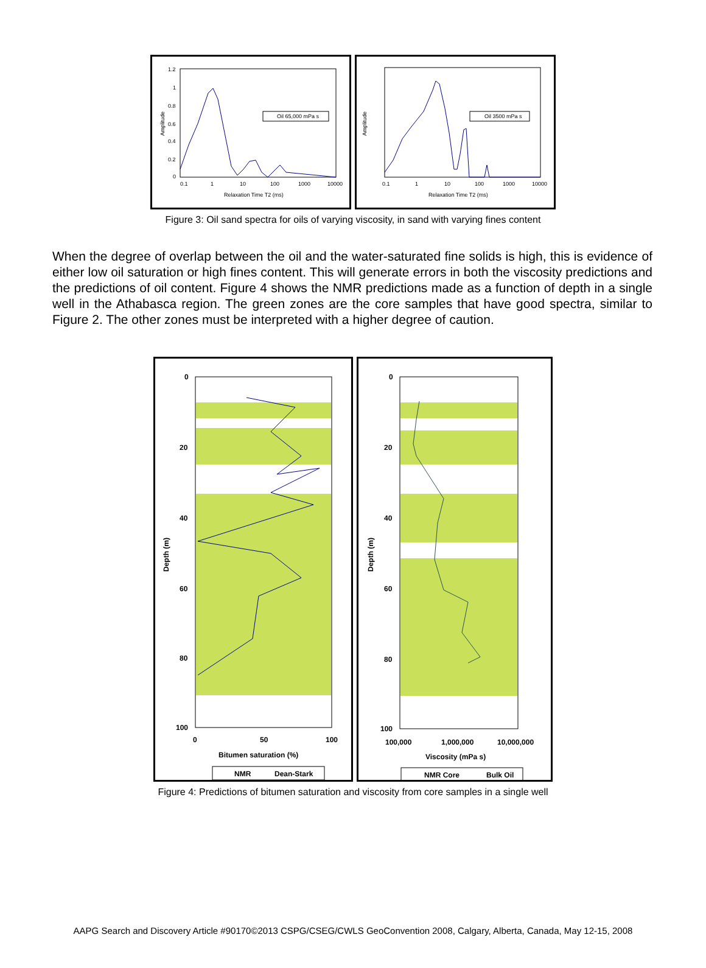Amplitude
Oil 65,000 mPa s
0.1
1
10
100
1000
10000
Relaxation Time T2 (ms)
1.2
1
0.8
0.6
0.4
0.2
0
Amplitude
Oil 3500 mPa s
0.1
1
10
100
1000
10000
Relaxation Time T2 (ms)
Figure 3: Oil sand spectra for oils of varying viscosity, in sand with varying fines content
When the degree of overlap between the oil and the water-saturated fine solids is high, this is evidence of either low oil saturation or high fines content. This will generate errors in both the viscosity predictions and the predictions of oil content. Figure 4 shows the NMR predictions made as a function of depth in a single well in the Athabasca region. The green zones are the core samples that have good spectra, similar to Figure 2. The other zones must be interpreted with a higher degree of caution.
0
20
40
60
80
100
0
50
100
Depth (m)
Bitumen saturation (%)
NMR
Dean-Stark
0
20
40
60
80
100
100,000
1,000,000
10,000,000
Depth (m)
Viscosity (mPa s)
NMR Core
Bulk Oil
Figure 4: Predictions of bitumen saturation and viscosity from core samples in a single well
AAPG Search and Discovery Article #90170©2013 CSPG/CSEG/CWLS GeoConvention 2008, Calgary, Alberta, Canada, May 12-15, 2008